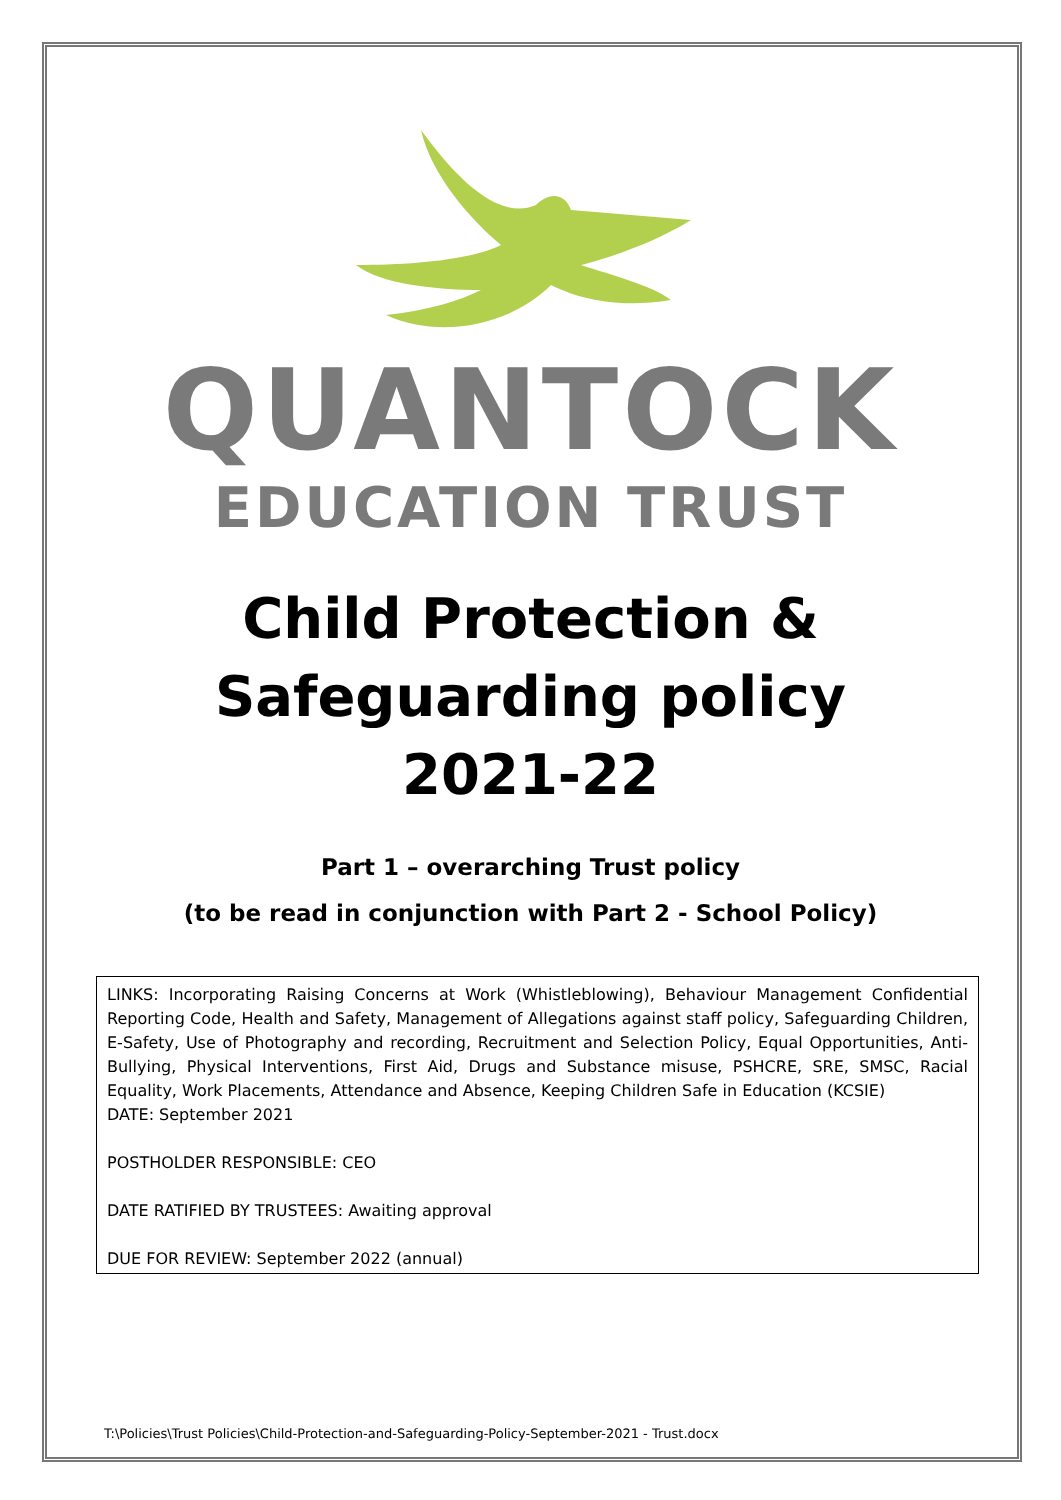QUANTOCK
EDUCATION TRUST
Child Protection & Safeguarding policy
2021-22
Part 1 – overarching Trust policy
(to be read in conjunction with Part 2 - School Policy)
LINKS: Incorporating Raising Concerns at Work (Whistleblowing), Behaviour Management Confidential Reporting Code, Health and Safety, Management of Allegations against staff policy, Safeguarding Children, E-Safety, Use of Photography and recording, Recruitment and Selection Policy, Equal Opportunities, Anti-Bullying, Physical Interventions, First Aid, Drugs and Substance misuse, PSHCRE, SRE, SMSC, Racial Equality, Work Placements, Attendance and Absence, Keeping Children Safe in Education (KCSIE)
DATE: September 2021
POSTHOLDER RESPONSIBLE: CEO
DATE RATIFIED BY TRUSTEES: Awaiting approval
DUE FOR REVIEW: September 2022 (annual)
T:\Policies\Trust Policies\Child-Protection-and-Safeguarding-Policy-September-2021 - Trust.docx